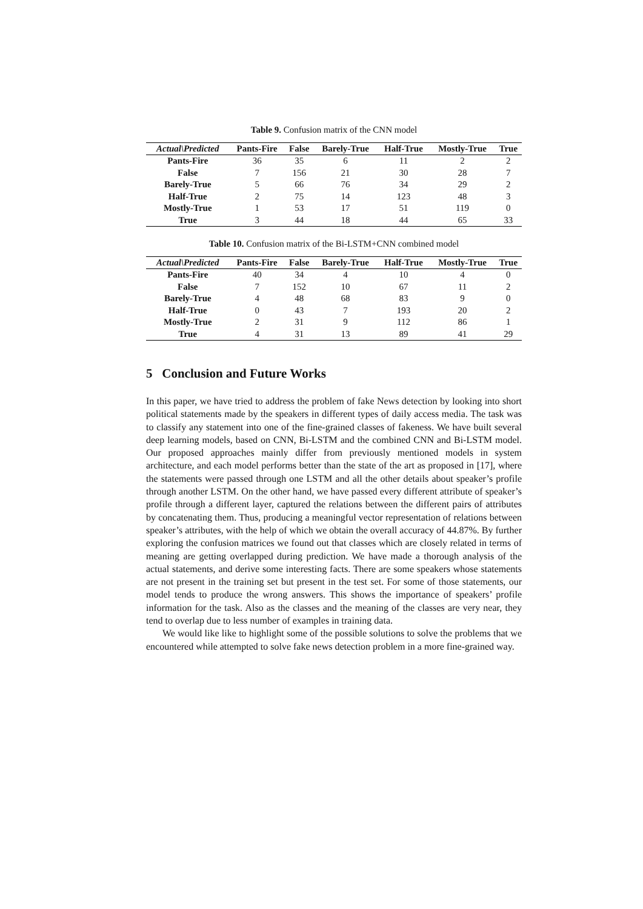Table 9. Confusion matrix of the CNN model
| Actual\Predicted | Pants-Fire | False | Barely-True | Half-True | Mostly-True | True |
| --- | --- | --- | --- | --- | --- | --- |
| Pants-Fire | 36 | 35 | 6 | 11 | 2 | 2 |
| False | 7 | 156 | 21 | 30 | 28 | 7 |
| Barely-True | 5 | 66 | 76 | 34 | 29 | 2 |
| Half-True | 2 | 75 | 14 | 123 | 48 | 3 |
| Mostly-True | 1 | 53 | 17 | 51 | 119 | 0 |
| True | 3 | 44 | 18 | 44 | 65 | 33 |
Table 10. Confusion matrix of the Bi-LSTM+CNN combined model
| Actual\Predicted | Pants-Fire | False | Barely-True | Half-True | Mostly-True | True |
| --- | --- | --- | --- | --- | --- | --- |
| Pants-Fire | 40 | 34 | 4 | 10 | 4 | 0 |
| False | 7 | 152 | 10 | 67 | 11 | 2 |
| Barely-True | 4 | 48 | 68 | 83 | 9 | 0 |
| Half-True | 0 | 43 | 7 | 193 | 20 | 2 |
| Mostly-True | 2 | 31 | 9 | 112 | 86 | 1 |
| True | 4 | 31 | 13 | 89 | 41 | 29 |
5 Conclusion and Future Works
In this paper, we have tried to address the problem of fake News detection by looking into short political statements made by the speakers in different types of daily access media. The task was to classify any statement into one of the fine-grained classes of fakeness. We have built several deep learning models, based on CNN, Bi-LSTM and the combined CNN and Bi-LSTM model. Our proposed approaches mainly differ from previously mentioned models in system architecture, and each model performs better than the state of the art as proposed in [17], where the statements were passed through one LSTM and all the other details about speaker’s profile through another LSTM. On the other hand, we have passed every different attribute of speaker’s profile through a different layer, captured the relations between the different pairs of attributes by concatenating them. Thus, producing a meaningful vector representation of relations between speaker’s attributes, with the help of which we obtain the overall accuracy of 44.87%. By further exploring the confusion matrices we found out that classes which are closely related in terms of meaning are getting overlapped during prediction. We have made a thorough analysis of the actual statements, and derive some interesting facts. There are some speakers whose statements are not present in the training set but present in the test set. For some of those statements, our model tends to produce the wrong answers. This shows the importance of speakers’ profile information for the task. Also as the classes and the meaning of the classes are very near, they tend to overlap due to less number of examples in training data.
We would like like to highlight some of the possible solutions to solve the problems that we encountered while attempted to solve fake news detection problem in a more fine-grained way.